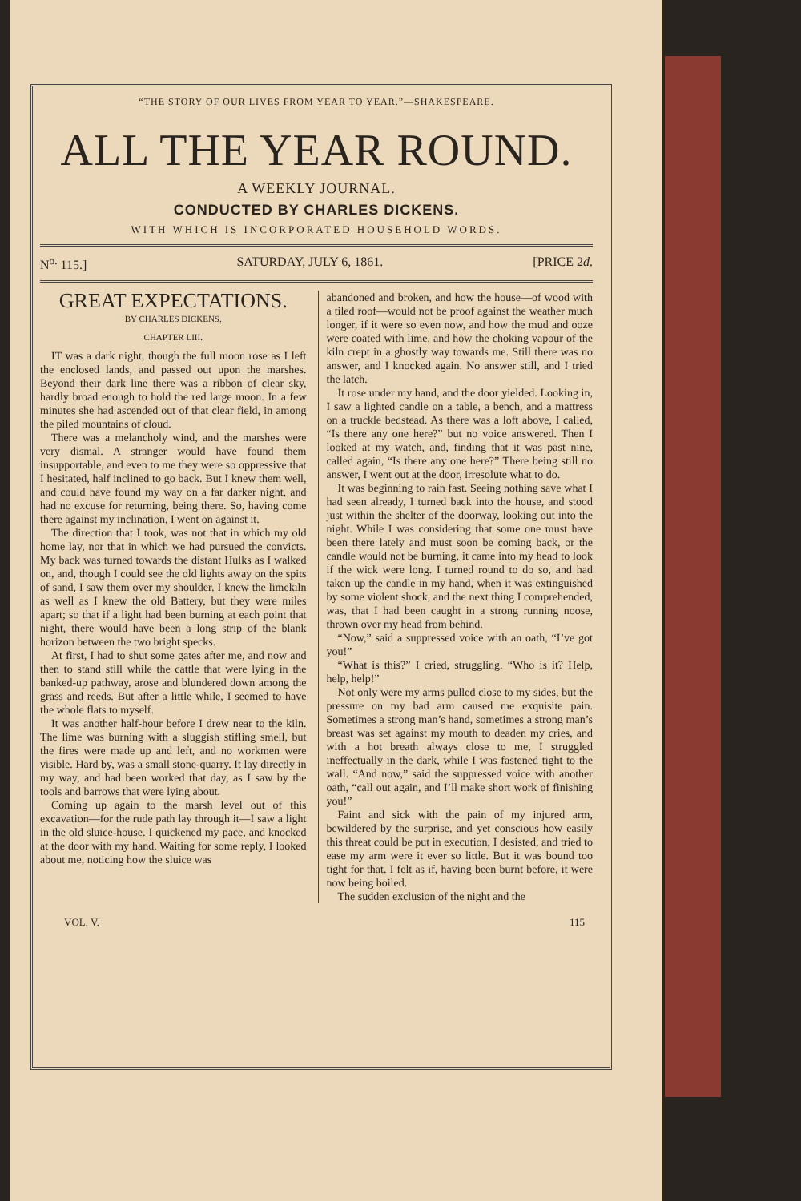“THE STORY OF OUR LIVES FROM YEAR TO YEAR.”—SHAKESPEARE.
ALL THE YEAR ROUND.
A WEEKLY JOURNAL.
CONDUCTED BY CHARLES DICKENS.
WITH WHICH IS INCORPORATED HOUSEHOLD WORDS.
N<sup>o.</sup> 115.] SATURDAY, JULY 6, 1861. [PRICE 2d.
GREAT EXPECTATIONS.
BY CHARLES DICKENS.
CHAPTER LIII.
IT was a dark night, though the full moon rose as I left the enclosed lands, and passed out upon the marshes. Beyond their dark line there was a ribbon of clear sky, hardly broad enough to hold the red large moon. In a few minutes she had ascended out of that clear field, in among the piled mountains of cloud.
There was a melancholy wind, and the marshes were very dismal. A stranger would have found them insupportable, and even to me they were so oppressive that I hesitated, half inclined to go back. But I knew them well, and could have found my way on a far darker night, and had no excuse for returning, being there. So, having come there against my inclination, I went on against it.
The direction that I took, was not that in which my old home lay, nor that in which we had pursued the convicts. My back was turned towards the distant Hulks as I walked on, and, though I could see the old lights away on the spits of sand, I saw them over my shoulder. I knew the limekiln as well as I knew the old Battery, but they were miles apart; so that if a light had been burning at each point that night, there would have been a long strip of the blank horizon between the two bright specks.
At first, I had to shut some gates after me, and now and then to stand still while the cattle that were lying in the banked-up pathway, arose and blundered down among the grass and reeds. But after a little while, I seemed to have the whole flats to myself.
It was another half-hour before I drew near to the kiln. The lime was burning with a sluggish stifling smell, but the fires were made up and left, and no workmen were visible. Hard by, was a small stone-quarry. It lay directly in my way, and had been worked that day, as I saw by the tools and barrows that were lying about.
Coming up again to the marsh level out of this excavation—for the rude path lay through it—I saw a light in the old sluice-house. I quickened my pace, and knocked at the door with my hand. Waiting for some reply, I looked about me, noticing how the sluice was
abandoned and broken, and how the house—of wood with a tiled roof—would not be proof against the weather much longer, if it were so even now, and how the mud and ooze were coated with lime, and how the choking vapour of the kiln crept in a ghostly way towards me. Still there was no answer, and I knocked again. No answer still, and I tried the latch.
It rose under my hand, and the door yielded. Looking in, I saw a lighted candle on a table, a bench, and a mattress on a truckle bedstead. As there was a loft above, I called, “Is there any one here?” but no voice answered. Then I looked at my watch, and, finding that it was past nine, called again, “Is there any one here?” There being still no answer, I went out at the door, irresolute what to do.
It was beginning to rain fast. Seeing nothing save what I had seen already, I turned back into the house, and stood just within the shelter of the doorway, looking out into the night. While I was considering that some one must have been there lately and must soon be coming back, or the candle would not be burning, it came into my head to look if the wick were long. I turned round to do so, and had taken up the candle in my hand, when it was extinguished by some violent shock, and the next thing I comprehended, was, that I had been caught in a strong running noose, thrown over my head from behind.
“Now,” said a suppressed voice with an oath, “I’ve got you!”
“What is this?” I cried, struggling. “Who is it? Help, help, help!”
Not only were my arms pulled close to my sides, but the pressure on my bad arm caused me exquisite pain. Sometimes a strong man’s hand, sometimes a strong man’s breast was set against my mouth to deaden my cries, and with a hot breath always close to me, I struggled ineffectually in the dark, while I was fastened tight to the wall. “And now,” said the suppressed voice with another oath, “call out again, and I’ll make short work of finishing you!”
Faint and sick with the pain of my injured arm, bewildered by the surprise, and yet conscious how easily this threat could be put in execution, I desisted, and tried to ease my arm were it ever so little. But it was bound too tight for that. I felt as if, having been burnt before, it were now being boiled.
The sudden exclusion of the night and the
VOL. V. 115